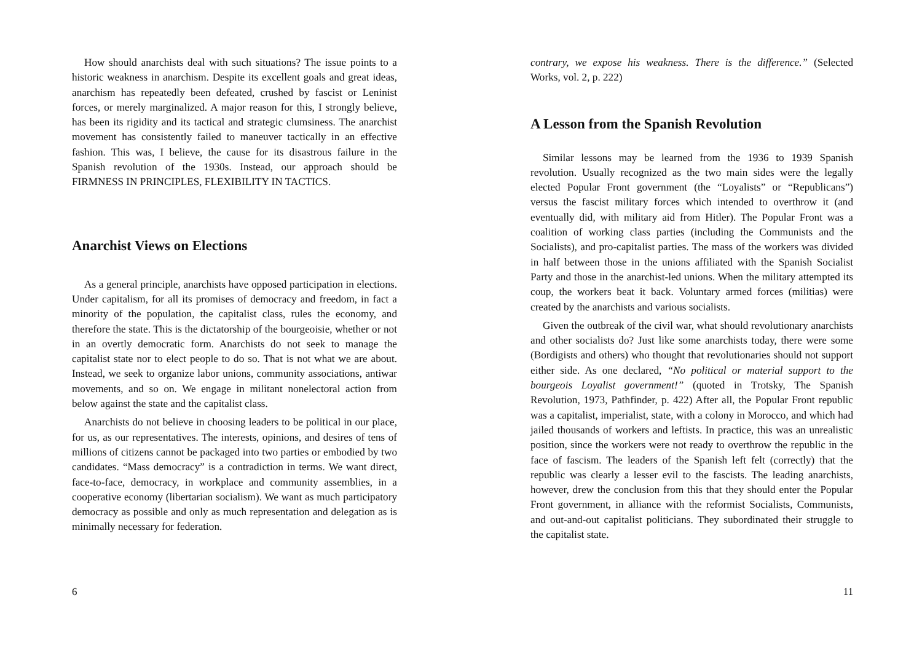How should anarchists deal with such situations? The issue points to a historic weakness in anarchism. Despite its excellent goals and great ideas, anarchism has repeatedly been defeated, crushed by fascist or Leninist forces, or merely marginalized. A major reason for this, I strongly believe, has been its rigidity and its tactical and strategic clumsiness. The anarchist movement has consistently failed to maneuver tactically in an effective fashion. This was, I believe, the cause for its disastrous failure in the Spanish revolution of the 1930s. Instead, our approach should be FIRMNESS IN PRINCIPLES, FLEXIBILITY IN TACTICS.
Anarchist Views on Elections
As a general principle, anarchists have opposed participation in elections. Under capitalism, for all its promises of democracy and freedom, in fact a minority of the population, the capitalist class, rules the economy, and therefore the state. This is the dictatorship of the bourgeoisie, whether or not in an overtly democratic form. Anarchists do not seek to manage the capitalist state nor to elect people to do so. That is not what we are about. Instead, we seek to organize labor unions, community associations, antiwar movements, and so on. We engage in militant nonelectoral action from below against the state and the capitalist class.
Anarchists do not believe in choosing leaders to be political in our place, for us, as our representatives. The interests, opinions, and desires of tens of millions of citizens cannot be packaged into two parties or embodied by two candidates. “Mass democracy” is a contradiction in terms. We want direct, face-to-face, democracy, in workplace and community assemblies, in a cooperative economy (libertarian socialism). We want as much participatory democracy as possible and only as much representation and delegation as is minimally necessary for federation.
6
contrary, we expose his weakness. There is the difference.” (Selected Works, vol. 2, p. 222)
A Lesson from the Spanish Revolution
Similar lessons may be learned from the 1936 to 1939 Spanish revolution. Usually recognized as the two main sides were the legally elected Popular Front government (the “Loyalists” or “Republicans”) versus the fascist military forces which intended to overthrow it (and eventually did, with military aid from Hitler). The Popular Front was a coalition of working class parties (including the Communists and the Socialists), and pro-capitalist parties. The mass of the workers was divided in half between those in the unions affiliated with the Spanish Socialist Party and those in the anarchist-led unions. When the military attempted its coup, the workers beat it back. Voluntary armed forces (militias) were created by the anarchists and various socialists.
Given the outbreak of the civil war, what should revolutionary anarchists and other socialists do? Just like some anarchists today, there were some (Bordigists and others) who thought that revolutionaries should not support either side. As one declared, “No political or material support to the bourgeois Loyalist government!” (quoted in Trotsky, The Spanish Revolution, 1973, Pathfinder, p. 422) After all, the Popular Front republic was a capitalist, imperialist, state, with a colony in Morocco, and which had jailed thousands of workers and leftists. In practice, this was an unrealistic position, since the workers were not ready to overthrow the republic in the face of fascism. The leaders of the Spanish left felt (correctly) that the republic was clearly a lesser evil to the fascists. The leading anarchists, however, drew the conclusion from this that they should enter the Popular Front government, in alliance with the reformist Socialists, Communists, and out-and-out capitalist politicians. They subordinated their struggle to the capitalist state.
11